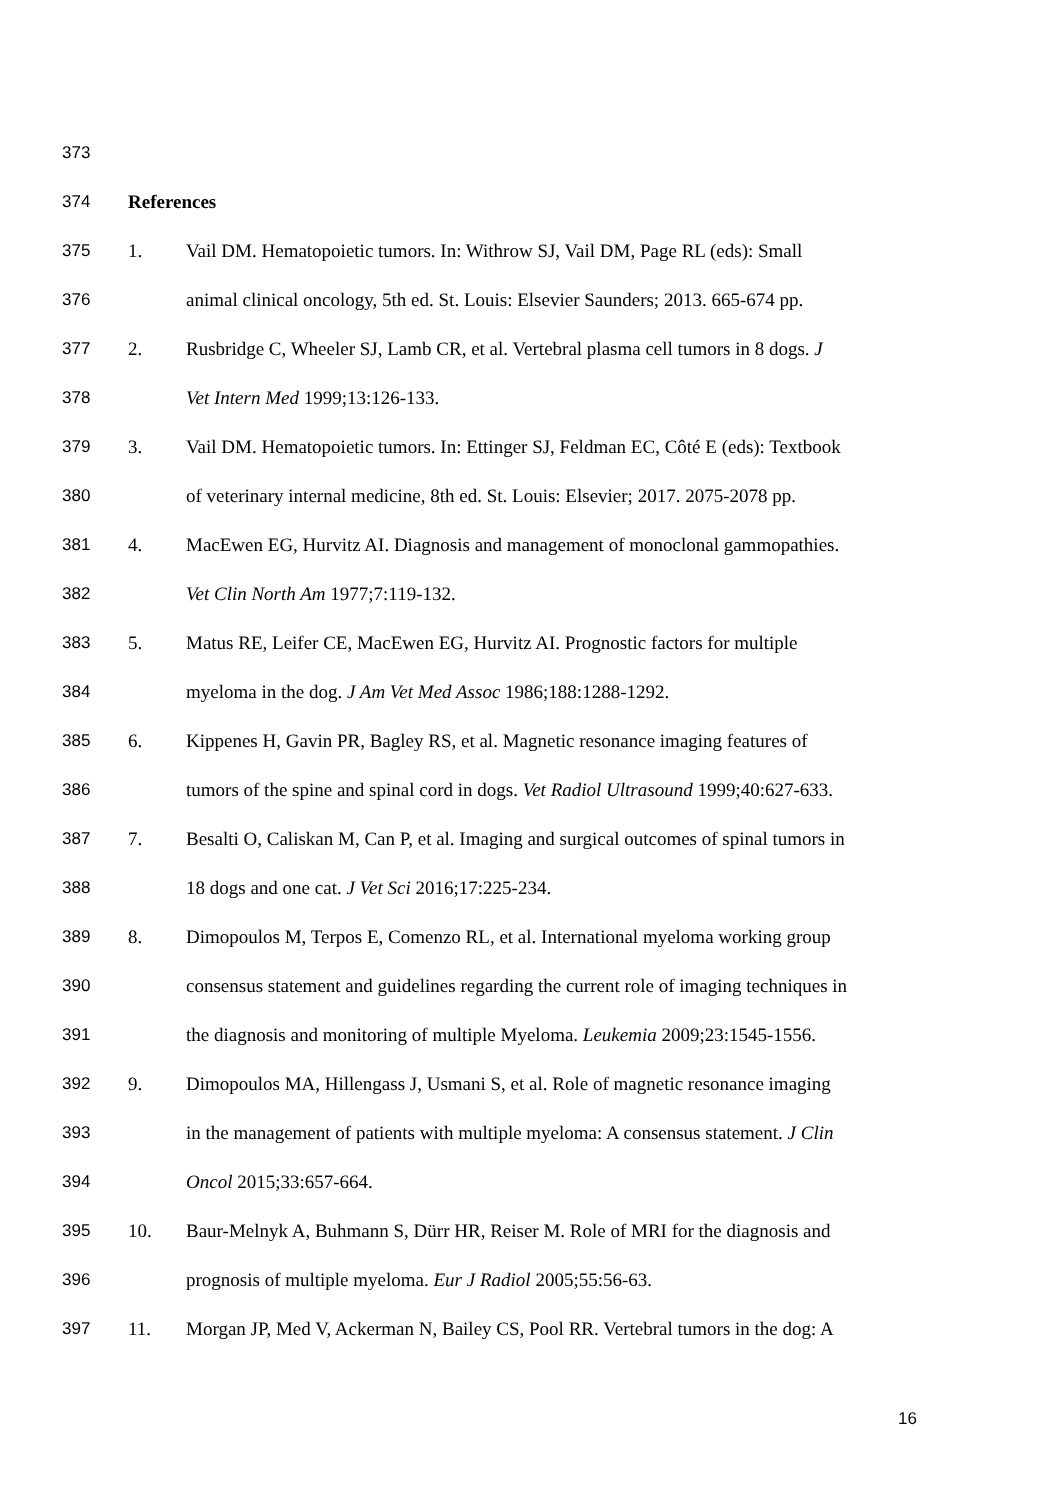373
374 References
375 1. Vail DM. Hematopoietic tumors. In: Withrow SJ, Vail DM, Page RL (eds): Small
376 animal clinical oncology, 5th ed. St. Louis: Elsevier Saunders; 2013. 665-674 pp.
377 2. Rusbridge C, Wheeler SJ, Lamb CR, et al. Vertebral plasma cell tumors in 8 dogs. J
378 Vet Intern Med 1999;13:126-133.
379 3. Vail DM. Hematopoietic tumors. In: Ettinger SJ, Feldman EC, Côté E (eds): Textbook
380 of veterinary internal medicine, 8th ed. St. Louis: Elsevier; 2017. 2075-2078 pp.
381 4. MacEwen EG, Hurvitz AI. Diagnosis and management of monoclonal gammopathies.
382 Vet Clin North Am 1977;7:119-132.
383 5. Matus RE, Leifer CE, MacEwen EG, Hurvitz AI. Prognostic factors for multiple
384 myeloma in the dog. J Am Vet Med Assoc 1986;188:1288-1292.
385 6. Kippenes H, Gavin PR, Bagley RS, et al. Magnetic resonance imaging features of
386 tumors of the spine and spinal cord in dogs. Vet Radiol Ultrasound 1999;40:627-633.
387 7. Besalti O, Caliskan M, Can P, et al. Imaging and surgical outcomes of spinal tumors in
388 18 dogs and one cat. J Vet Sci 2016;17:225-234.
389 8. Dimopoulos M, Terpos E, Comenzo RL, et al. International myeloma working group
390 consensus statement and guidelines regarding the current role of imaging techniques in
391 the diagnosis and monitoring of multiple Myeloma. Leukemia 2009;23:1545-1556.
392 9. Dimopoulos MA, Hillengass J, Usmani S, et al. Role of magnetic resonance imaging
393 in the management of patients with multiple myeloma: A consensus statement. J Clin
394 Oncol 2015;33:657-664.
395 10. Baur-Melnyk A, Buhmann S, Dürr HR, Reiser M. Role of MRI for the diagnosis and
396 prognosis of multiple myeloma. Eur J Radiol 2005;55:56-63.
397 11. Morgan JP, Med V, Ackerman N, Bailey CS, Pool RR. Vertebral tumors in the dog: A
16